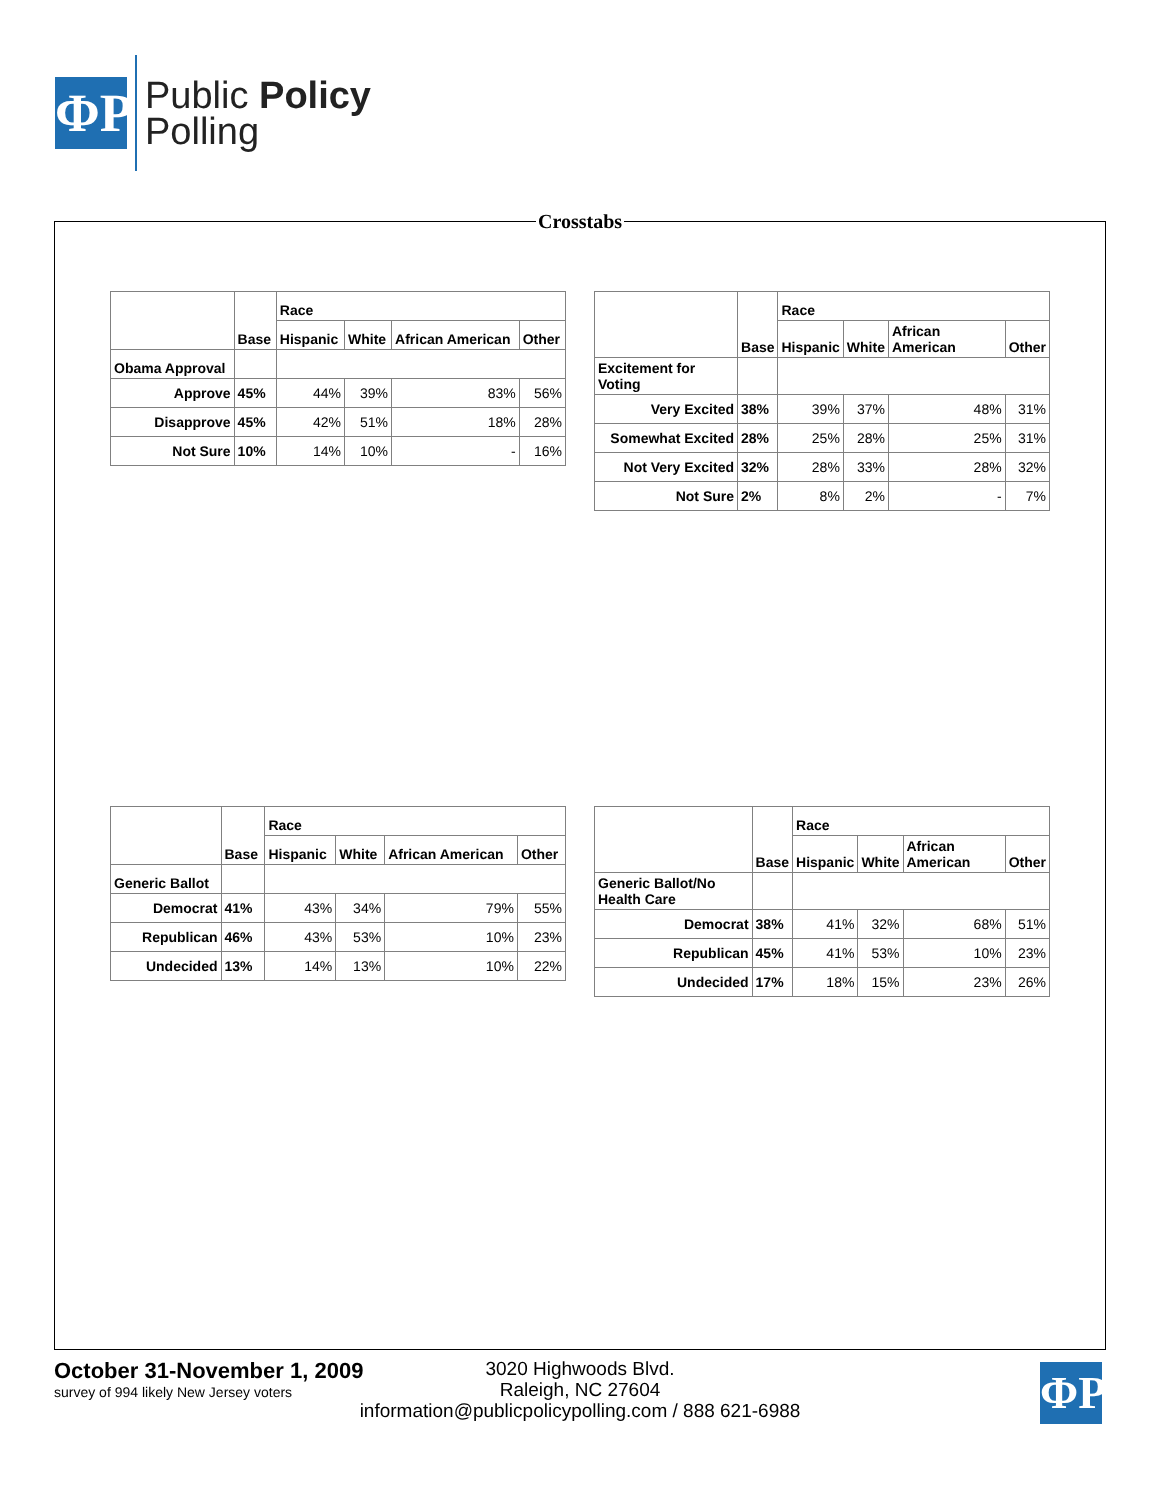ΦP
Public Policy
Polling
Crosstabs
| | Base | Race | | | |
| --- | --- | --- | --- | --- | --- |
| | | Hispanic | White | African American | Other |
| Obama Approval | | | | | |
| Approve | 45% | 44% | 39% | 83% | 56% |
| Disapprove | 45% | 42% | 51% | 18% | 28% |
| Not Sure | 10% | 14% | 10% | - | 16% |
| | Base | Race | | | |
| --- | --- | --- | --- | --- | --- |
| | | Hispanic | White | African American | Other |
| Excitement for Voting | | | | | |
| Very Excited | 38% | 39% | 37% | 48% | 31% |
| Somewhat Excited | 28% | 25% | 28% | 25% | 31% |
| Not Very Excited | 32% | 28% | 33% | 28% | 32% |
| Not Sure | 2% | 8% | 2% | - | 7% |
| | Base | Race | | | |
| --- | --- | --- | --- | --- | --- |
| | | Hispanic | White | African American | Other |
| Generic Ballot | | | | | |
| Democrat | 41% | 43% | 34% | 79% | 55% |
| Republican | 46% | 43% | 53% | 10% | 23% |
| Undecided | 13% | 14% | 13% | 10% | 22% |
| | Base | Race | | | |
| --- | --- | --- | --- | --- | --- |
| | | Hispanic | White | African American | Other |
| Generic Ballot/No Health Care | | | | | |
| Democrat | 38% | 41% | 32% | 68% | 51% |
| Republican | 45% | 41% | 53% | 10% | 23% |
| Undecided | 17% | 18% | 15% | 23% | 26% |
3020 Highwoods Blvd.
Raleigh, NC 27604
information@publicpolicypolling.com / 888 621-6988
October 31-November 1, 2009
survey of 994 likely New Jersey voters
ΦP